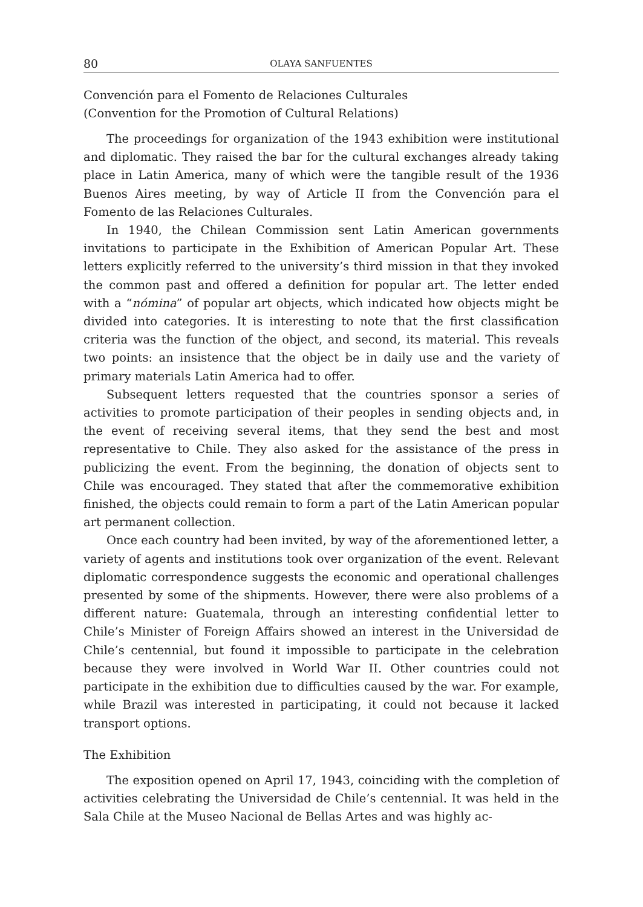80 OLAYA SANFUENTES
Convención para el Fomento de Relaciones Culturales
(Convention for the Promotion of Cultural Relations)
The proceedings for organization of the 1943 exhibition were institutional and diplomatic. They raised the bar for the cultural exchanges already taking place in Latin America, many of which were the tangible result of the 1936 Buenos Aires meeting, by way of Article II from the Convención para el Fomento de las Relaciones Culturales.
In 1940, the Chilean Commission sent Latin American governments invitations to participate in the Exhibition of American Popular Art. These letters explicitly referred to the university’s third mission in that they invoked the common past and offered a definition for popular art. The letter ended with a “nómina” of popular art objects, which indicated how objects might be divided into categories. It is interesting to note that the first classification criteria was the function of the object, and second, its material. This reveals two points: an insistence that the object be in daily use and the variety of primary materials Latin America had to offer.
Subsequent letters requested that the countries sponsor a series of activities to promote participation of their peoples in sending objects and, in the event of receiving several items, that they send the best and most representative to Chile. They also asked for the assistance of the press in publicizing the event. From the beginning, the donation of objects sent to Chile was encouraged. They stated that after the commemorative exhibition finished, the objects could remain to form a part of the Latin American popular art permanent collection.
Once each country had been invited, by way of the aforementioned letter, a variety of agents and institutions took over organization of the event. Relevant diplomatic correspondence suggests the economic and operational challenges presented by some of the shipments. However, there were also problems of a different nature: Guatemala, through an interesting confidential letter to Chile’s Minister of Foreign Affairs showed an interest in the Universidad de Chile’s centennial, but found it impossible to participate in the celebration because they were involved in World War II. Other countries could not participate in the exhibition due to difficulties caused by the war. For example, while Brazil was interested in participating, it could not because it lacked transport options.
The Exhibition
The exposition opened on April 17, 1943, coinciding with the completion of activities celebrating the Universidad de Chile’s centennial. It was held in the Sala Chile at the Museo Nacional de Bellas Artes and was highly ac-